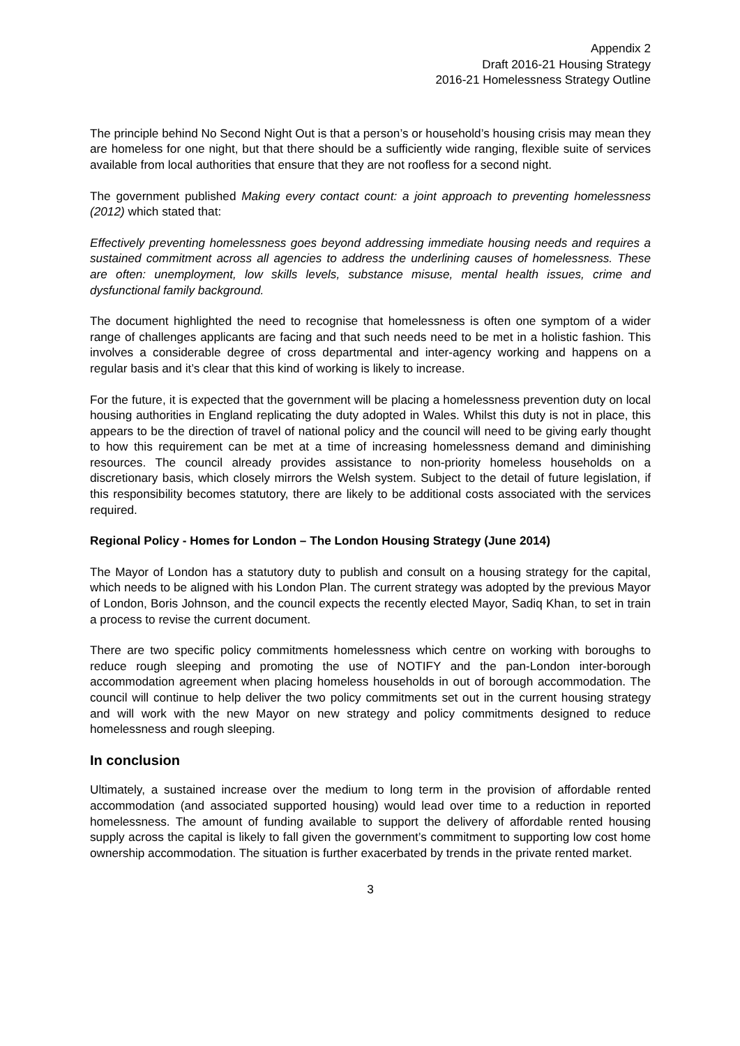Appendix 2
Draft 2016-21 Housing Strategy
2016-21 Homelessness Strategy Outline
The principle behind No Second Night Out is that a person’s or household’s housing crisis may mean they are homeless for one night, but that there should be a sufficiently wide ranging, flexible suite of services available from local authorities that ensure that they are not roofless for a second night.
The government published Making every contact count: a joint approach to preventing homelessness (2012) which stated that:
Effectively preventing homelessness goes beyond addressing immediate housing needs and requires a sustained commitment across all agencies to address the underlining causes of homelessness. These are often: unemployment, low skills levels, substance misuse, mental health issues, crime and dysfunctional family background.
The document highlighted the need to recognise that homelessness is often one symptom of a wider range of challenges applicants are facing and that such needs need to be met in a holistic fashion. This involves a considerable degree of cross departmental and inter-agency working and happens on a regular basis and it’s clear that this kind of working is likely to increase.
For the future, it is expected that the government will be placing a homelessness prevention duty on local housing authorities in England replicating the duty adopted in Wales. Whilst this duty is not in place, this appears to be the direction of travel of national policy and the council will need to be giving early thought to how this requirement can be met at a time of increasing homelessness demand and diminishing resources. The council already provides assistance to non-priority homeless households on a discretionary basis, which closely mirrors the Welsh system. Subject to the detail of future legislation, if this responsibility becomes statutory, there are likely to be additional costs associated with the services required.
Regional Policy - Homes for London – The London Housing Strategy (June 2014)
The Mayor of London has a statutory duty to publish and consult on a housing strategy for the capital, which needs to be aligned with his London Plan. The current strategy was adopted by the previous Mayor of London, Boris Johnson, and the council expects the recently elected Mayor, Sadiq Khan, to set in train a process to revise the current document.
There are two specific policy commitments homelessness which centre on working with boroughs to reduce rough sleeping and promoting the use of NOTIFY and the pan-London inter-borough accommodation agreement when placing homeless households in out of borough accommodation. The council will continue to help deliver the two policy commitments set out in the current housing strategy and will work with the new Mayor on new strategy and policy commitments designed to reduce homelessness and rough sleeping.
In conclusion
Ultimately, a sustained increase over the medium to long term in the provision of affordable rented accommodation (and associated supported housing) would lead over time to a reduction in reported homelessness. The amount of funding available to support the delivery of affordable rented housing supply across the capital is likely to fall given the government’s commitment to supporting low cost home ownership accommodation. The situation is further exacerbated by trends in the private rented market.
3